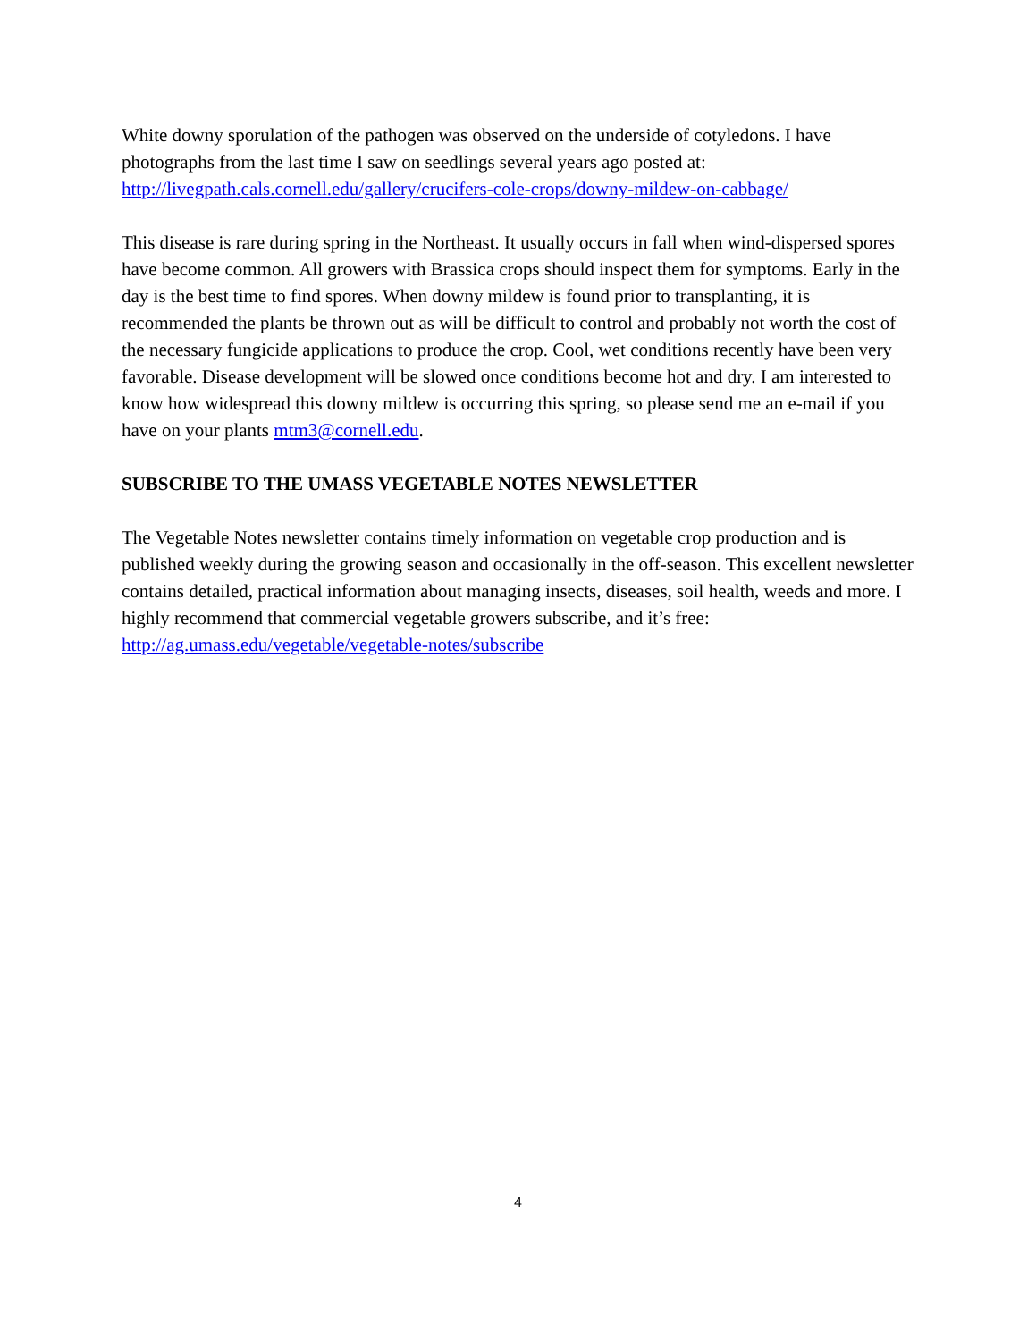White downy sporulation of the pathogen was observed on the underside of cotyledons. I have photographs from the last time I saw on seedlings several years ago posted at: http://livegpath.cals.cornell.edu/gallery/crucifers-cole-crops/downy-mildew-on-cabbage/
This disease is rare during spring in the Northeast. It usually occurs in fall when wind-dispersed spores have become common. All growers with Brassica crops should inspect them for symptoms. Early in the day is the best time to find spores. When downy mildew is found prior to transplanting, it is recommended the plants be thrown out as will be difficult to control and probably not worth the cost of the necessary fungicide applications to produce the crop. Cool, wet conditions recently have been very favorable. Disease development will be slowed once conditions become hot and dry. I am interested to know how widespread this downy mildew is occurring this spring, so please send me an e-mail if you have on your plants mtm3@cornell.edu.
SUBSCRIBE TO THE UMASS VEGETABLE NOTES NEWSLETTER
The Vegetable Notes newsletter contains timely information on vegetable crop production and is published weekly during the growing season and occasionally in the off-season. This excellent newsletter contains detailed, practical information about managing insects, diseases, soil health, weeds and more. I highly recommend that commercial vegetable growers subscribe, and it’s free: http://ag.umass.edu/vegetable/vegetable-notes/subscribe
4